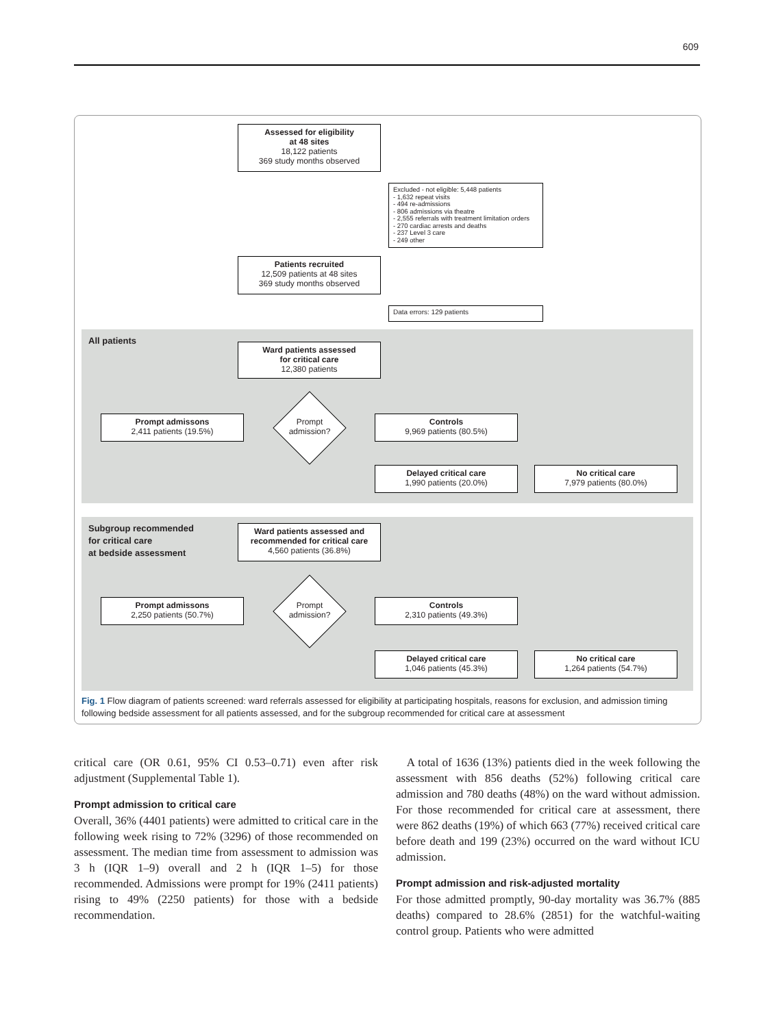609
Assessed for eligibility
at 48 sites
18,122 patients
369 study months observed
Excluded - not eligible: 5,448 patients
- 1,632 repeat visits
- 494 re-admissions
- 806 admissions via theatre
- 2,555 referrals with treatment limitation orders
- 270 cardiac arrests and deaths
- 237 Level 3 care
- 249 other
Patients recruited
12,509 patients at 48 sites
369 study months observed
Data errors: 129 patients
All patients
Ward patients assessed
for critical care
12,380 patients
Prompt admissons
2,411 patients (19.5%)
Prompt admission?
Controls
9,969 patients (80.5%)
Delayed critical care
1,990 patients (20.0%)
No critical care
7,979 patients (80.0%)
Subgroup recommended
for critical care
at bedside assessment
Ward patients assessed and
recommended for critical care
4,560 patients (36.8%)
Prompt admissons
2,250 patients (50.7%)
Prompt admission?
Controls
2,310 patients (49.3%)
Delayed critical care
1,046 patients (45.3%)
No critical care
1,264 patients (54.7%)
Fig. 1 Flow diagram of patients screened: ward referrals assessed for eligibility at participating hospitals, reasons for exclusion, and admission timing following bedside assessment for all patients assessed, and for the subgroup recommended for critical care at assessment
critical care (OR 0.61, 95% CI 0.53–0.71) even after risk adjustment (Supplemental Table 1).
Prompt admission to critical care
Overall, 36% (4401 patients) were admitted to critical care in the following week rising to 72% (3296) of those recommended on assessment. The median time from assessment to admission was 3 h (IQR 1–9) overall and 2 h (IQR 1–5) for those recommended. Admissions were prompt for 19% (2411 patients) rising to 49% (2250 patients) for those with a bedside recommendation.
A total of 1636 (13%) patients died in the week following the assessment with 856 deaths (52%) following critical care admission and 780 deaths (48%) on the ward without admission. For those recommended for critical care at assessment, there were 862 deaths (19%) of which 663 (77%) received critical care before death and 199 (23%) occurred on the ward without ICU admission.
Prompt admission and risk-adjusted mortality
For those admitted promptly, 90-day mortality was 36.7% (885 deaths) compared to 28.6% (2851) for the watchful-waiting control group. Patients who were admitted